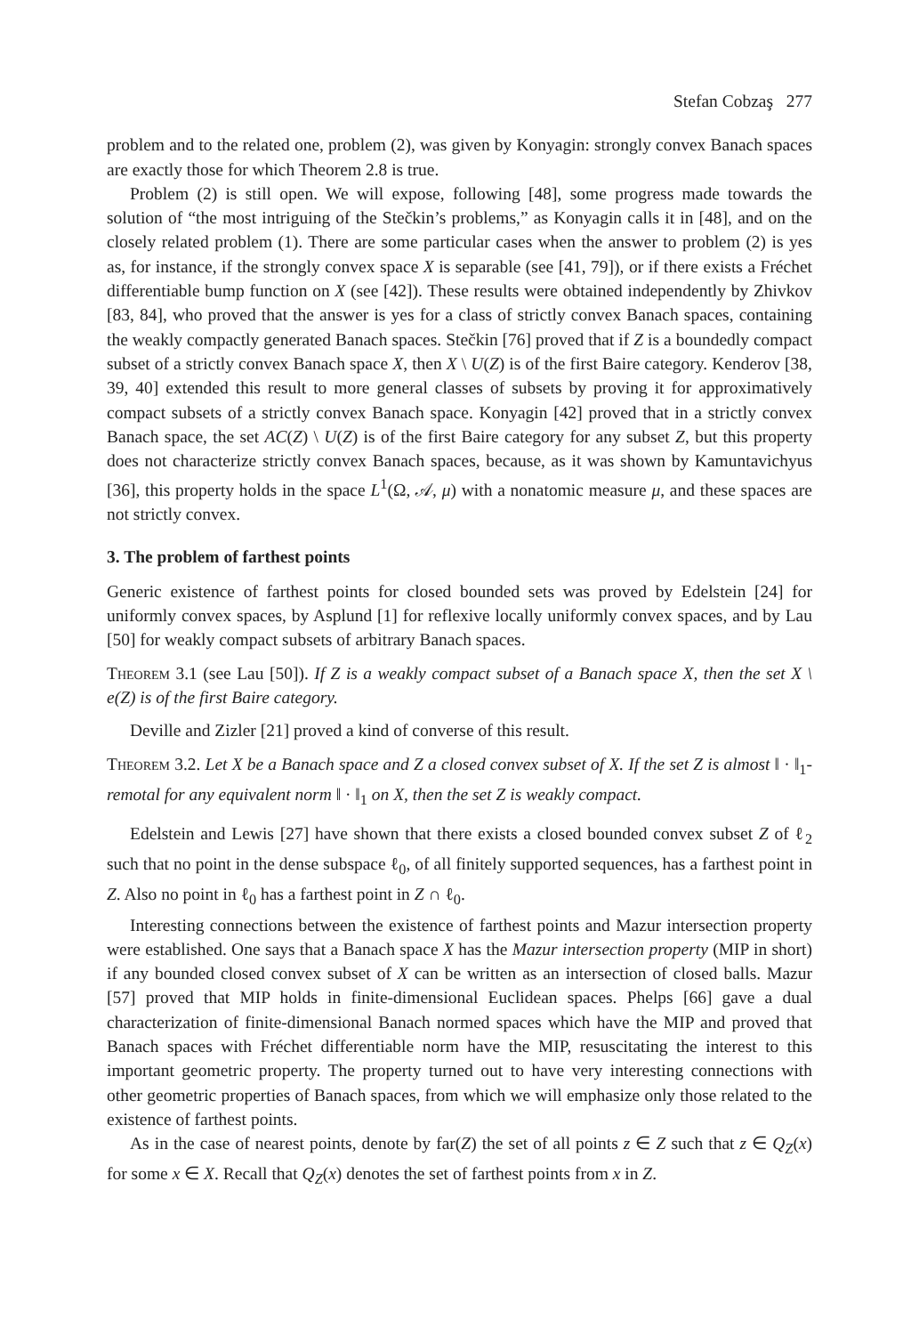Stefan Cobzaş 277
problem and to the related one, problem (2), was given by Konyagin: strongly convex Banach spaces are exactly those for which Theorem 2.8 is true.
Problem (2) is still open. We will expose, following [48], some progress made towards the solution of “the most intriguing of the Stečkin’s problems,” as Konyagin calls it in [48], and on the closely related problem (1). There are some particular cases when the answer to problem (2) is yes as, for instance, if the strongly convex space X is separable (see [41, 79]), or if there exists a Fréchet differentiable bump function on X (see [42]). These results were obtained independently by Zhivkov [83, 84], who proved that the answer is yes for a class of strictly convex Banach spaces, containing the weakly compactly generated Banach spaces. Stečkin [76] proved that if Z is a boundedly compact subset of a strictly convex Banach space X, then X \ U(Z) is of the first Baire category. Kenderov [38, 39, 40] extended this result to more general classes of subsets by proving it for approximatively compact subsets of a strictly convex Banach space. Konyagin [42] proved that in a strictly convex Banach space, the set AC(Z) \ U(Z) is of the first Baire category for any subset Z, but this property does not characterize strictly convex Banach spaces, because, as it was shown by Kamuntavichyus [36], this property holds in the space L<sup>1</sup>(Ω, 𝒜, μ) with a nonatomic measure μ, and these spaces are not strictly convex.
3. The problem of farthest points
Generic existence of farthest points for closed bounded sets was proved by Edelstein [24] for uniformly convex spaces, by Asplund [1] for reflexive locally uniformly convex spaces, and by Lau [50] for weakly compact subsets of arbitrary Banach spaces.
Theorem 3.1 (see Lau [50]). If Z is a weakly compact subset of a Banach space X, then the set X \ e(Z) is of the first Baire category.
Deville and Zizler [21] proved a kind of converse of this result.
Theorem 3.2. Let X be a Banach space and Z a closed convex subset of X. If the set Z is almost ‖ · ‖<sub>1</sub>-remotal for any equivalent norm ‖ · ‖<sub>1</sub> on X, then the set Z is weakly compact.
Edelstein and Lewis [27] have shown that there exists a closed bounded convex subset Z of ℓ<sub>2</sub> such that no point in the dense subspace ℓ<sub>0</sub>, of all finitely supported sequences, has a farthest point in Z. Also no point in ℓ<sub>0</sub> has a farthest point in Z ∩ ℓ<sub>0</sub>.
Interesting connections between the existence of farthest points and Mazur intersection property were established. One says that a Banach space X has the Mazur intersection property (MIP in short) if any bounded closed convex subset of X can be written as an intersection of closed balls. Mazur [57] proved that MIP holds in finite-dimensional Euclidean spaces. Phelps [66] gave a dual characterization of finite-dimensional Banach normed spaces which have the MIP and proved that Banach spaces with Fréchet differentiable norm have the MIP, resuscitating the interest to this important geometric property. The property turned out to have very interesting connections with other geometric properties of Banach spaces, from which we will emphasize only those related to the existence of farthest points.
As in the case of nearest points, denote by far(Z) the set of all points z ∈ Z such that z ∈ Q<sub>Z</sub>(x) for some x ∈ X. Recall that Q<sub>Z</sub>(x) denotes the set of farthest points from x in Z.